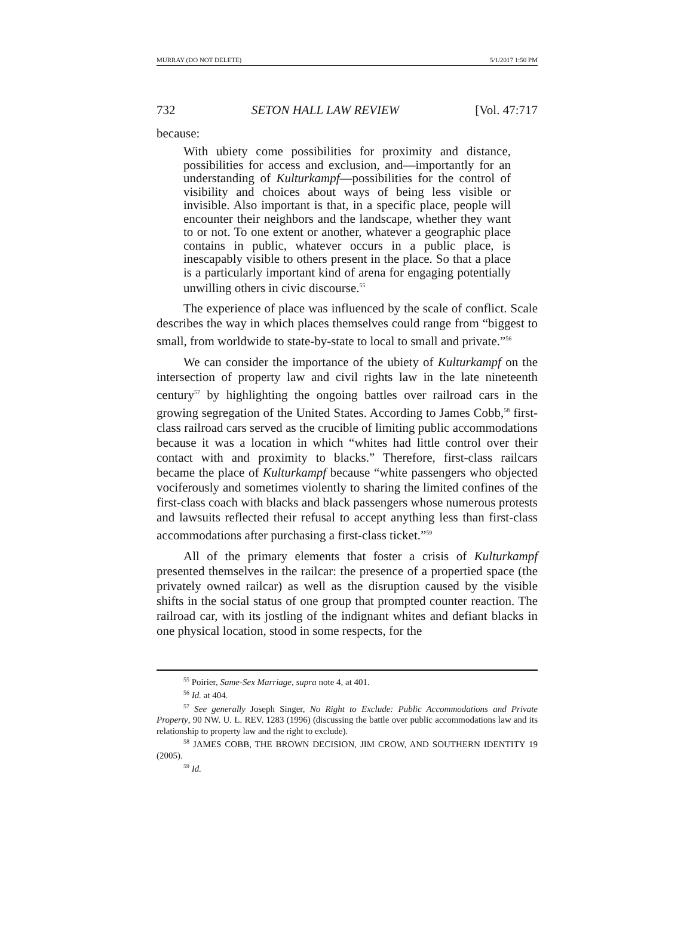MURRAY (DO NOT DELETE) 5/1/2017 1:50 PM
732 SETON HALL LAW REVIEW [Vol. 47:717
because:
With ubiety come possibilities for proximity and distance, possibilities for access and exclusion, and—importantly for an understanding of Kulturkampf—possibilities for the control of visibility and choices about ways of being less visible or invisible. Also important is that, in a specific place, people will encounter their neighbors and the landscape, whether they want to or not. To one extent or another, whatever a geographic place contains in public, whatever occurs in a public place, is inescapably visible to others present in the place. So that a place is a particularly important kind of arena for engaging potentially unwilling others in civic discourse.<sup>55</sup>
The experience of place was influenced by the scale of conflict. Scale describes the way in which places themselves could range from “biggest to small, from worldwide to state-by-state to local to small and private.”<sup>56</sup>
We can consider the importance of the ubiety of Kulturkampf on the intersection of property law and civil rights law in the late nineteenth century<sup>57</sup> by highlighting the ongoing battles over railroad cars in the growing segregation of the United States. According to James Cobb,<sup>58</sup> first-class railroad cars served as the crucible of limiting public accommodations because it was a location in which “whites had little control over their contact with and proximity to blacks.” Therefore, first-class railcars became the place of Kulturkampf because “white passengers who objected vociferously and sometimes violently to sharing the limited confines of the first-class coach with blacks and black passengers whose numerous protests and lawsuits reflected their refusal to accept anything less than first-class accommodations after purchasing a first-class ticket.”<sup>59</sup>
All of the primary elements that foster a crisis of Kulturkampf presented themselves in the railcar: the presence of a propertied space (the privately owned railcar) as well as the disruption caused by the visible shifts in the social status of one group that prompted counter reaction. The railroad car, with its jostling of the indignant whites and defiant blacks in one physical location, stood in some respects, for the
<sup>55</sup> Poirier, Same-Sex Marriage, supra note 4, at 401.
<sup>56</sup> Id. at 404.
<sup>57</sup> See generally Joseph Singer, No Right to Exclude: Public Accommodations and Private Property, 90 NW. U. L. REV. 1283 (1996) (discussing the battle over public accommodations law and its relationship to property law and the right to exclude).
<sup>58</sup> JAMES COBB, THE BROWN DECISION, JIM CROW, AND SOUTHERN IDENTITY 19 (2005).
<sup>59</sup> Id.